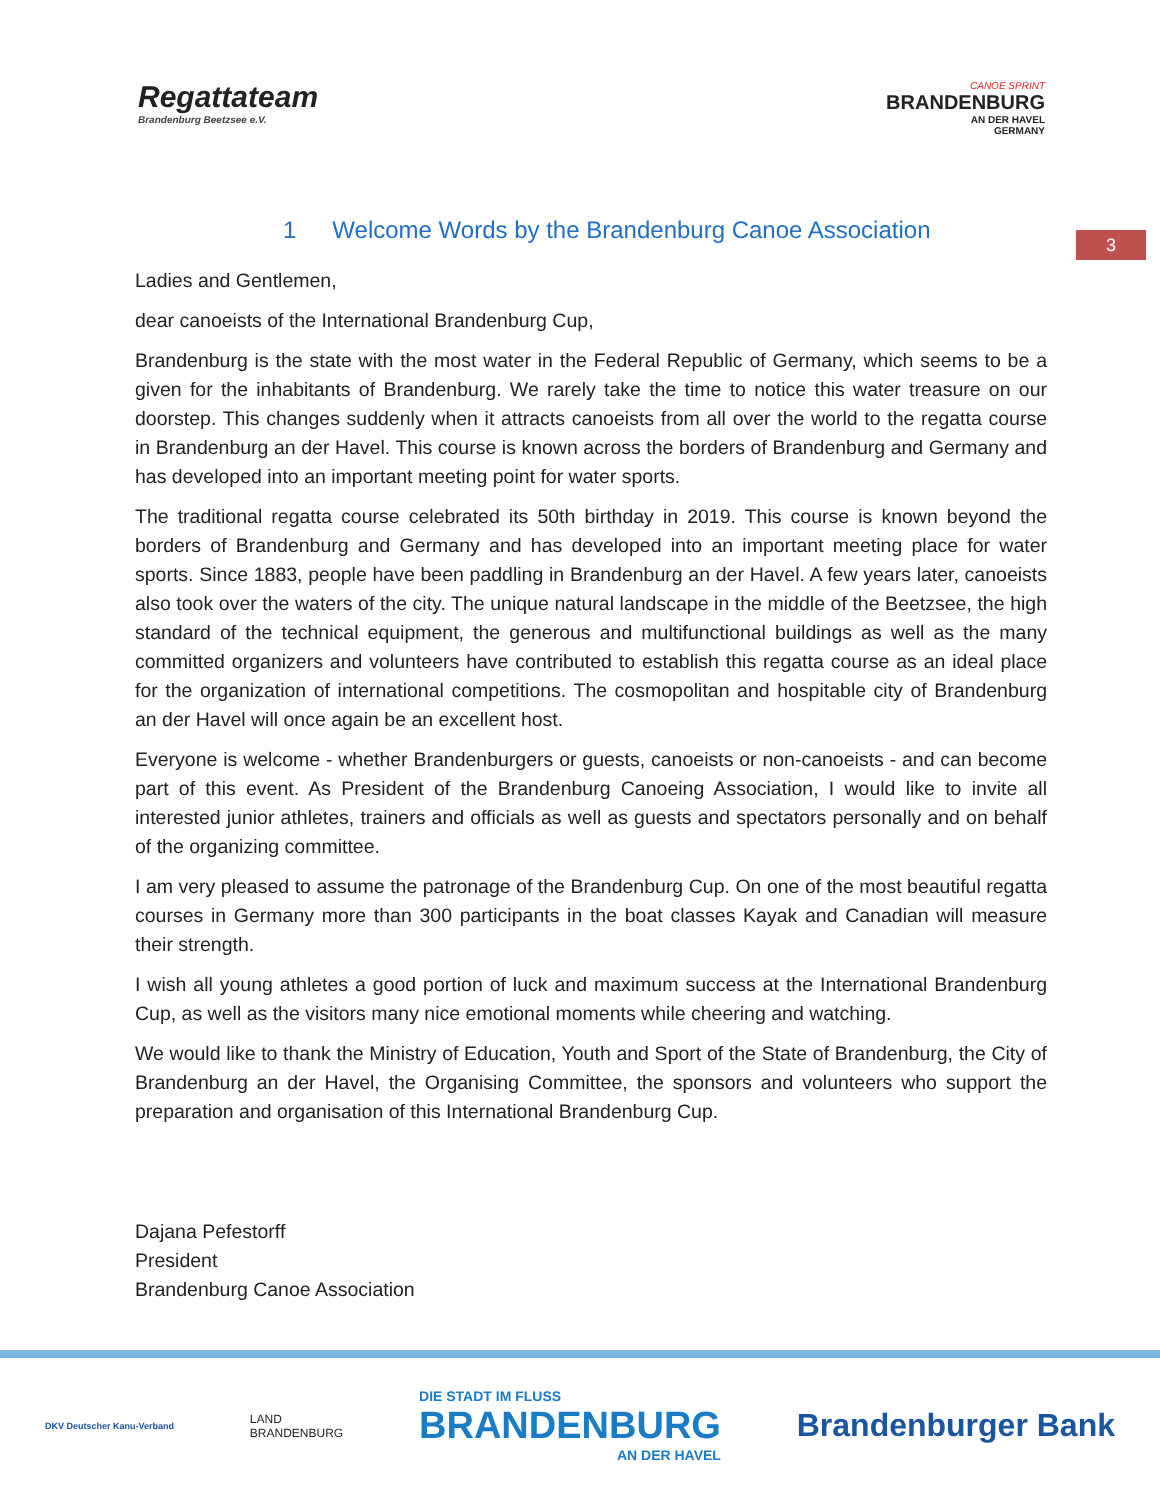Regattateam
Brandenburg Beetzsee e.V.
CANOE SPRINT
BRANDENBURG
AN DER HAVEL
GERMANY
1 Welcome Words by the Brandenburg Canoe Association
3
Ladies and Gentlemen,
dear canoeists of the International Brandenburg Cup,
Brandenburg is the state with the most water in the Federal Republic of Germany, which seems to be a given for the inhabitants of Brandenburg. We rarely take the time to notice this water treasure on our doorstep. This changes suddenly when it attracts canoeists from all over the world to the regatta course in Brandenburg an der Havel. This course is known across the borders of Brandenburg and Germany and has developed into an important meeting point for water sports.
The traditional regatta course celebrated its 50th birthday in 2019. This course is known beyond the borders of Brandenburg and Germany and has developed into an important meeting place for water sports. Since 1883, people have been paddling in Brandenburg an der Havel. A few years later, canoeists also took over the waters of the city. The unique natural landscape in the middle of the Beetzsee, the high standard of the technical equipment, the generous and multifunctional buildings as well as the many committed organizers and volunteers have contributed to establish this regatta course as an ideal place for the organization of international competitions. The cosmopolitan and hospitable city of Brandenburg an der Havel will once again be an excellent host.
Everyone is welcome - whether Brandenburgers or guests, canoeists or non-canoeists - and can become part of this event. As President of the Brandenburg Canoeing Association, I would like to invite all interested junior athletes, trainers and officials as well as guests and spectators personally and on behalf of the organizing committee.
I am very pleased to assume the patronage of the Brandenburg Cup. On one of the most beautiful regatta courses in Germany more than 300 participants in the boat classes Kayak and Canadian will measure their strength.
I wish all young athletes a good portion of luck and maximum success at the International Brandenburg Cup, as well as the visitors many nice emotional moments while cheering and watching.
We would like to thank the Ministry of Education, Youth and Sport of the State of Brandenburg, the City of Brandenburg an der Havel, the Organising Committee, the sponsors and volunteers who support the preparation and organisation of this International Brandenburg Cup.
Dajana Pefestorff
President
Brandenburg Canoe Association
DKV Deutscher Kanu-Verband
LAND
BRANDENBURG
DIE STADT IM FLUSS
BRANDENBURG
AN DER HAVEL
Brandenburger Bank